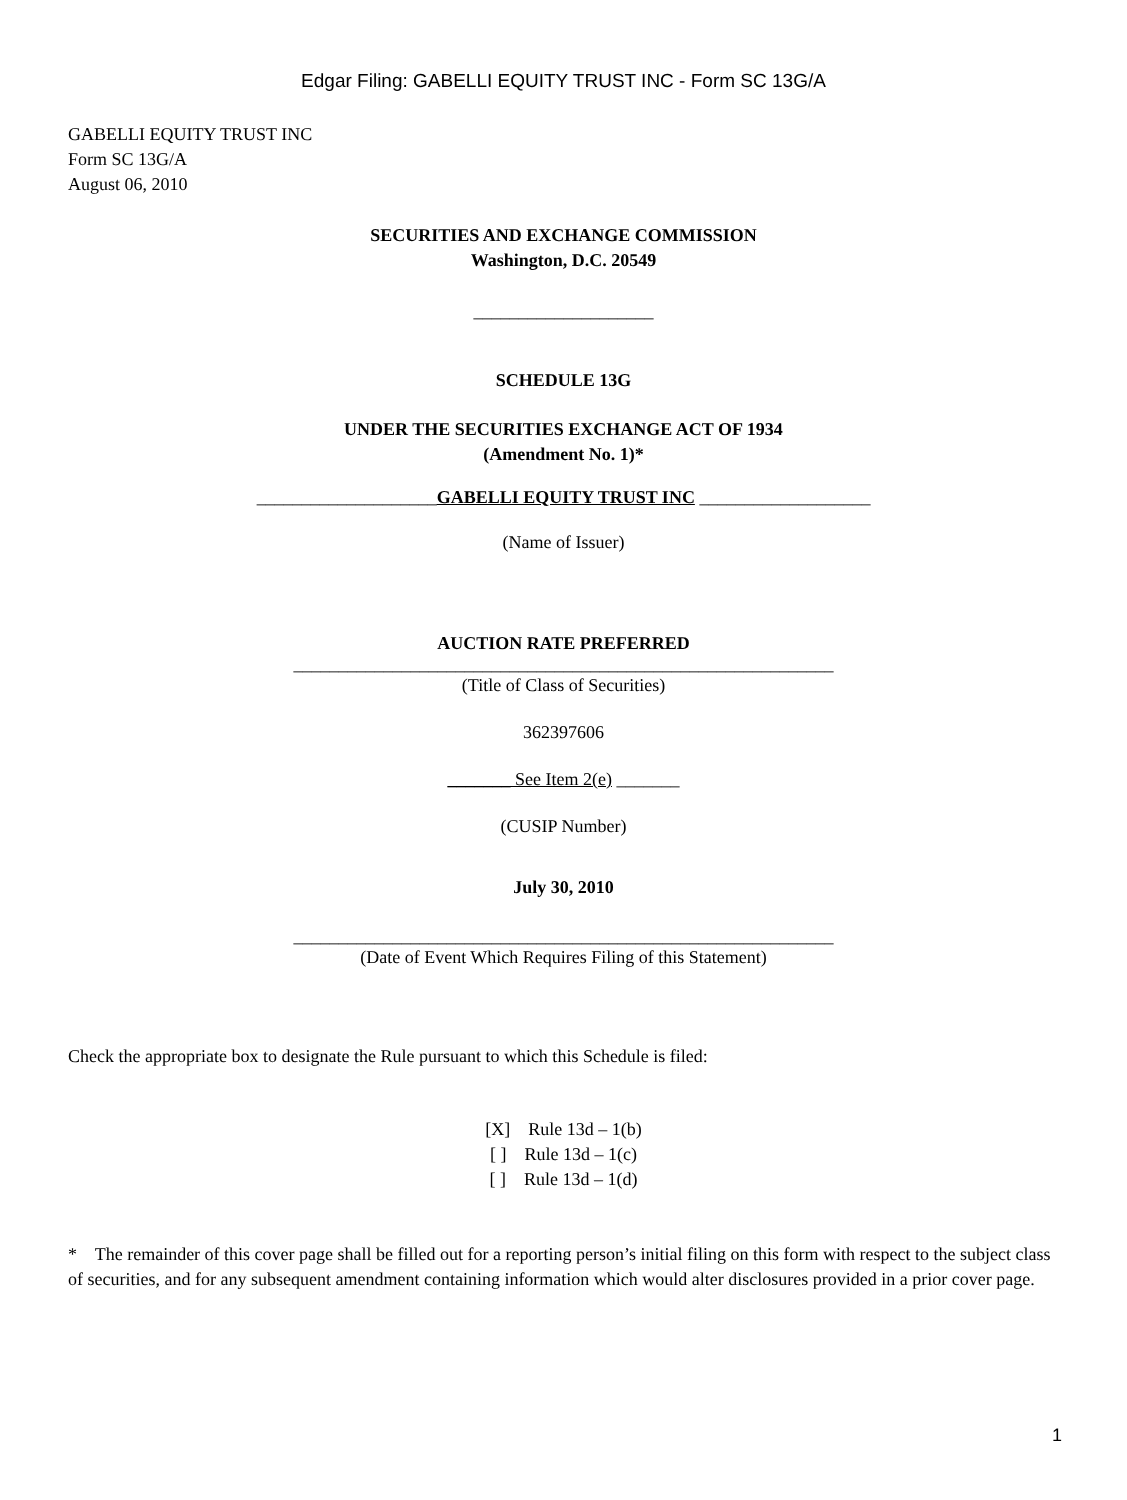Edgar Filing: GABELLI EQUITY TRUST INC - Form SC 13G/A
GABELLI EQUITY TRUST INC
Form SC 13G/A
August 06, 2010
SECURITIES AND EXCHANGE COMMISSION
Washington, D.C. 20549
____________________
SCHEDULE 13G
UNDER THE SECURITIES EXCHANGE ACT OF 1934
(Amendment No. 1)*
____________________GABELLI EQUITY TRUST INC ___________________
(Name of Issuer)
AUCTION RATE PREFERRED
____________________________________________________________
(Title of Class of Securities)
362397606
_______ See Item 2(e) _______
(CUSIP Number)
July 30, 2010
____________________________________________________________
(Date of Event Which Requires Filing of this Statement)
Check the appropriate box to designate the Rule pursuant to which this Schedule is filed:
[X] Rule 13d – 1(b)
[ ] Rule 13d – 1(c)
[ ] Rule 13d – 1(d)
* The remainder of this cover page shall be filled out for a reporting person’s initial filing on this form with respect to the subject class of securities, and for any subsequent amendment containing information which would alter disclosures provided in a prior cover page.
1